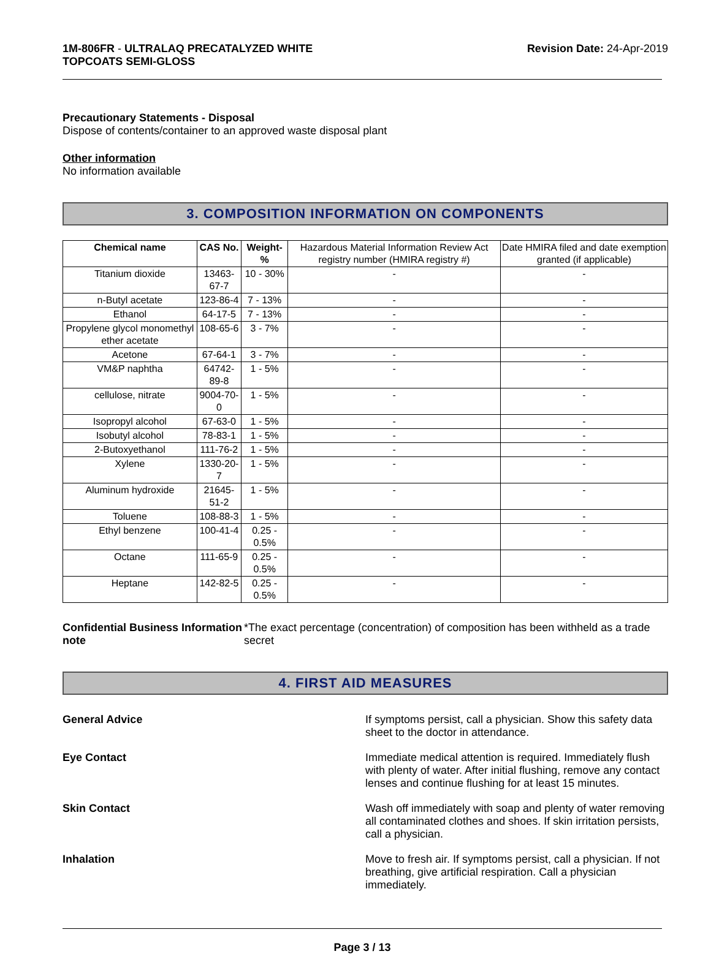1M-806FR - ULTRALAQ PRECATALYZED WHITE
TOPCOATS SEMI-GLOSS
Revision Date: 24-Apr-2019
Precautionary Statements - Disposal
Dispose of contents/container to an approved waste disposal plant
Other information
No information available
3. COMPOSITION INFORMATION ON COMPONENTS
| Chemical name | CAS No. | Weight-% | Hazardous Material Information Review Act registry number (HMIRA registry #) | Date HMIRA filed and date exemption granted (if applicable) |
| --- | --- | --- | --- | --- |
| Titanium dioxide | 13463-67-7 | 10 - 30% | - | - |
| n-Butyl acetate | 123-86-4 | 7 - 13% | - | - |
| Ethanol | 64-17-5 | 7 - 13% | - | - |
| Propylene glycol monomethyl ether acetate | 108-65-6 | 3 - 7% | - | - |
| Acetone | 67-64-1 | 3 - 7% | - | - |
| VM&P naphtha | 64742-89-8 | 1 - 5% | - | - |
| cellulose, nitrate | 9004-70-0 | 1 - 5% | - | - |
| Isopropyl alcohol | 67-63-0 | 1 - 5% | - | - |
| Isobutyl alcohol | 78-83-1 | 1 - 5% | - | - |
| 2-Butoxyethanol | 111-76-2 | 1 - 5% | - | - |
| Xylene | 1330-20-7 | 1 - 5% | - | - |
| Aluminum hydroxide | 21645-51-2 | 1 - 5% | - | - |
| Toluene | 108-88-3 | 1 - 5% | - | - |
| Ethyl benzene | 100-41-4 | 0.25 - 0.5% | - | - |
| Octane | 111-65-9 | 0.25 - 0.5% | - | - |
| Heptane | 142-82-5 | 0.25 - 0.5% | - | - |
Confidential Business Information note
*The exact percentage (concentration) of composition has been withheld as a trade secret
4. FIRST AID MEASURES
General Advice If symptoms persist, call a physician. Show this safety data sheet to the doctor in attendance.
Eye Contact Immediate medical attention is required. Immediately flush with plenty of water. After initial flushing, remove any contact lenses and continue flushing for at least 15 minutes.
Skin Contact Wash off immediately with soap and plenty of water removing all contaminated clothes and shoes. If skin irritation persists, call a physician.
Inhalation Move to fresh air. If symptoms persist, call a physician. If not breathing, give artificial respiration. Call a physician immediately.
Page 3 / 13